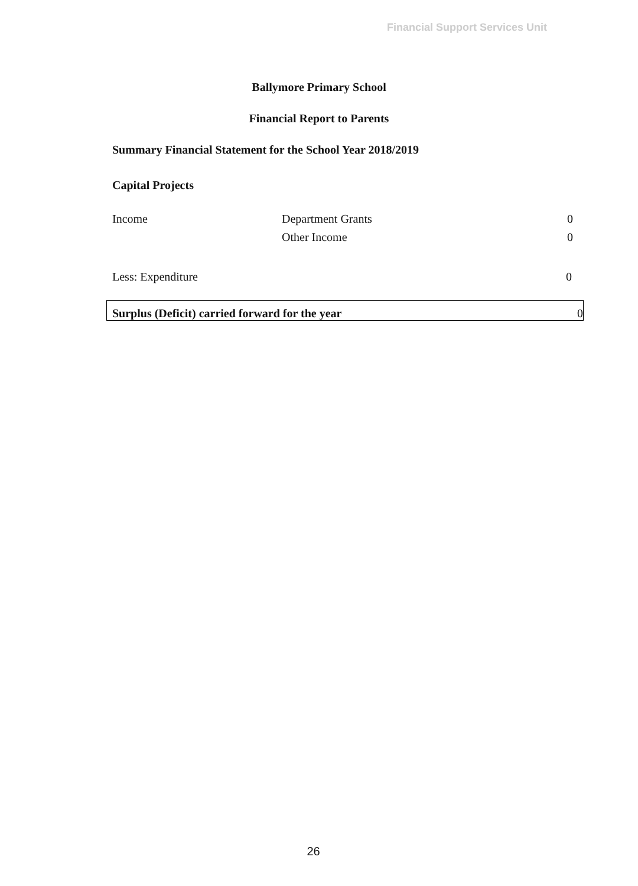Financial Support Services Unit
Ballymore Primary School
Financial Report to Parents
Summary Financial Statement for the School Year 2018/2019
Capital Projects
| Income | Department Grants | 0 |
| | Other Income | 0 |
| Less: Expenditure | | 0 |
| Surplus (Deficit) carried forward for the year | 0 |
26